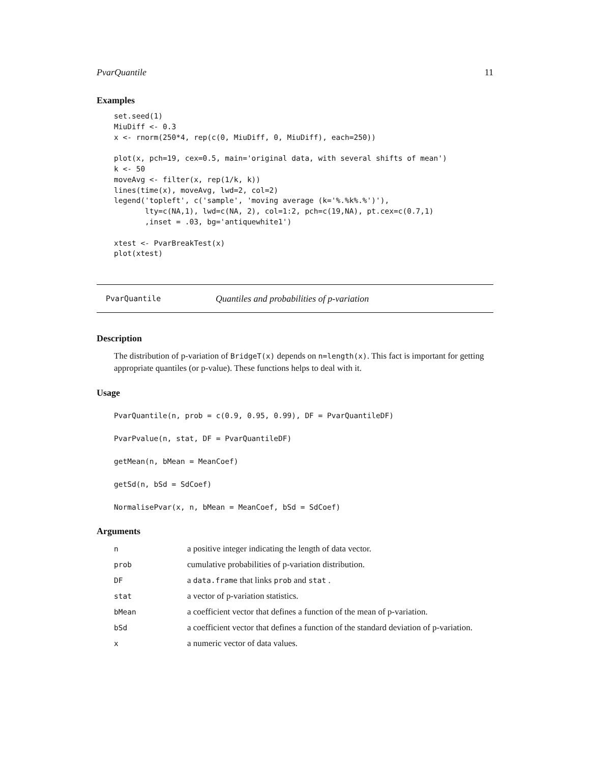PvarQuantile 11
Examples
set.seed(1)
MiuDiff <- 0.3
x <- rnorm(250*4, rep(c(0, MiuDiff, 0, MiuDiff), each=250))

plot(x, pch=19, cex=0.5, main='original data, with several shifts of mean')
k <- 50
moveAvg <- filter(x, rep(1/k, k))
lines(time(x), moveAvg, lwd=2, col=2)
legend('topleft', c('sample', 'moving average (k='%.%k%.%')'),
       lty=c(NA,1), lwd=c(NA, 2), col=1:2, pch=c(19,NA), pt.cex=c(0.7,1)
       ,inset = .03, bg='antiquewhite1')

xtest <- PvarBreakTest(x)
plot(xtest)
PvarQuantile Quantiles and probabilities of p-variation
Description
The distribution of p-variation of BridgeT(x) depends on n=length(x). This fact is important for getting appropriate quantiles (or p-value). These functions helps to deal with it.
Usage
PvarQuantile(n, prob = c(0.9, 0.95, 0.99), DF = PvarQuantileDF)
PvarPvalue(n, stat, DF = PvarQuantileDF)
getMean(n, bMean = MeanCoef)
getSd(n, bSd = SdCoef)
NormalisePvar(x, n, bMean = MeanCoef, bSd = SdCoef)
Arguments
| n | a positive integer indicating the length of data vector. |
| prob | cumulative probabilities of p-variation distribution. |
| DF | a data.frame that links prob and stat . |
| stat | a vector of p-variation statistics. |
| bMean | a coefficient vector that defines a function of the mean of p-variation. |
| bSd | a coefficient vector that defines a function of the standard deviation of p-variation. |
| x | a numeric vector of data values. |